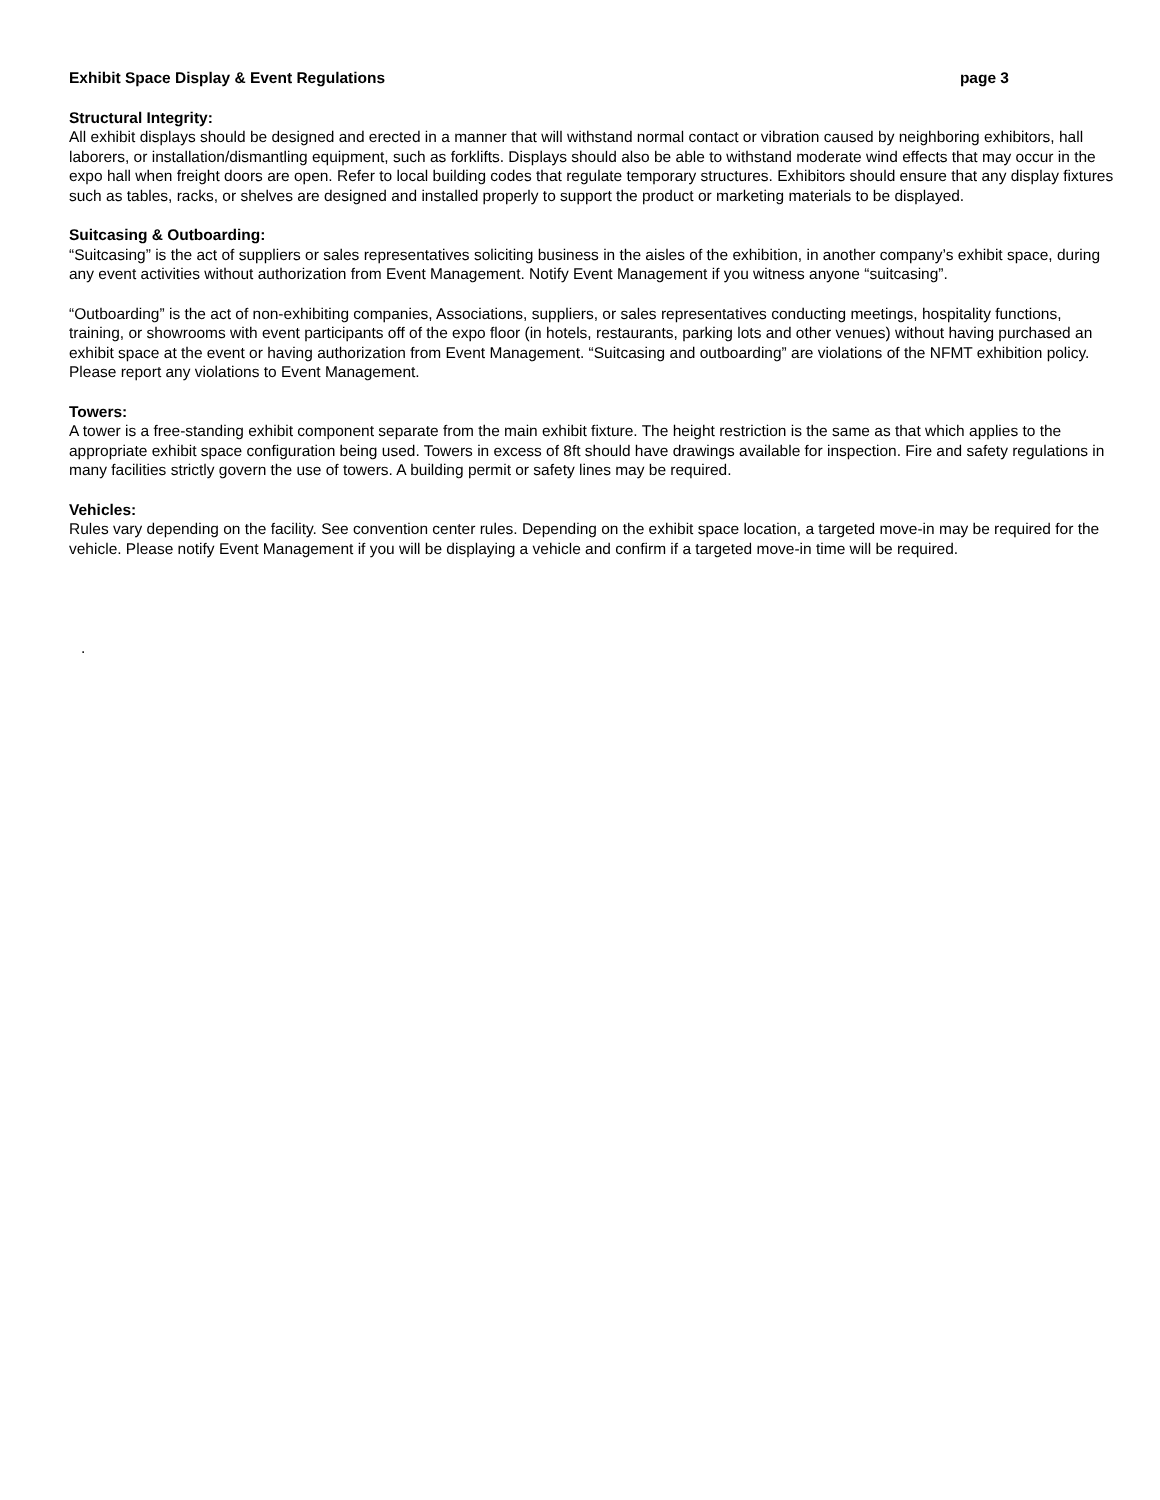Exhibit Space Display & Event Regulations page 3
Structural Integrity:
All exhibit displays should be designed and erected in a manner that will withstand normal contact or vibration caused by neighboring exhibitors, hall laborers, or installation/dismantling equipment, such as forklifts. Displays should also be able to withstand moderate wind effects that may occur in the expo hall when freight doors are open. Refer to local building codes that regulate temporary structures. Exhibitors should ensure that any display fixtures such as tables, racks, or shelves are designed and installed properly to support the product or marketing materials to be displayed.
Suitcasing & Outboarding:
“Suitcasing” is the act of suppliers or sales representatives soliciting business in the aisles of the exhibition, in another company’s exhibit space, during any event activities without authorization from Event Management. Notify Event Management if you witness anyone “suitcasing”.
“Outboarding” is the act of non-exhibiting companies, Associations, suppliers, or sales representatives conducting meetings, hospitality functions, training, or showrooms with event participants off of the expo floor (in hotels, restaurants, parking lots and other venues) without having purchased an exhibit space at the event or having authorization from Event Management. “Suitcasing and outboarding” are violations of the NFMT exhibition policy. Please report any violations to Event Management.
Towers:
A tower is a free-standing exhibit component separate from the main exhibit fixture. The height restriction is the same as that which applies to the appropriate exhibit space configuration being used. Towers in excess of 8ft should have drawings available for inspection. Fire and safety regulations in many facilities strictly govern the use of towers. A building permit or safety lines may be required.
Vehicles:
Rules vary depending on the facility. See convention center rules. Depending on the exhibit space location, a targeted move-in may be required for the vehicle. Please notify Event Management if you will be displaying a vehicle and confirm if a targeted move-in time will be required.
.